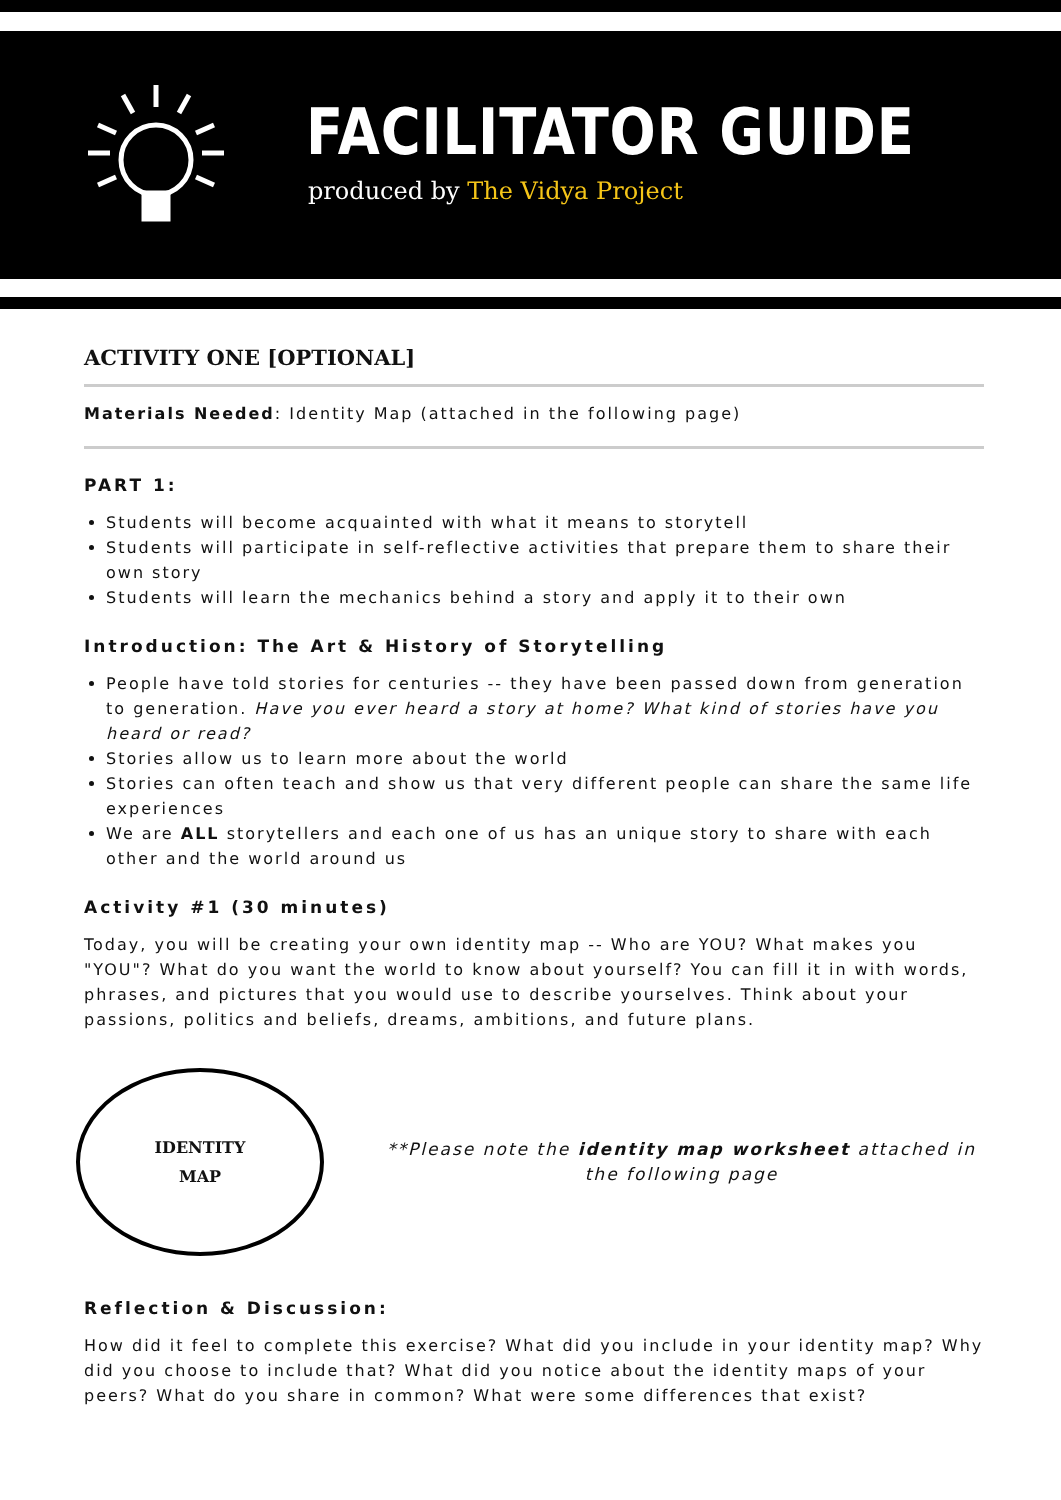FACILITATOR GUIDE
produced by The Vidya Project
ACTIVITY ONE [OPTIONAL]
Materials Needed: Identity Map (attached in the following page)
PART 1:
Students will become acquainted with what it means to storytell
Students will participate in self-reflective activities that prepare them to share their own story
Students will learn the mechanics behind a story and apply it to their own
Introduction: The Art & History of Storytelling
People have told stories for centuries -- they have been passed down from generation to generation. Have you ever heard a story at home? What kind of stories have you heard or read?
Stories allow us to learn more about the world
Stories can often teach and show us that very different people can share the same life experiences
We are ALL storytellers and each one of us has an unique story to share with each other and the world around us
Activity #1 (30 minutes)
Today, you will be creating your own identity map -- Who are YOU? What makes you "YOU"? What do you want the world to know about yourself? You can fill it in with words, phrases, and pictures that you would use to describe yourselves. Think about your passions, politics and beliefs, dreams, ambitions, and future plans.
IDENTITY
MAP
**Please note the identity map worksheet attached in the following page
Reflection & Discussion:
How did it feel to complete this exercise? What did you include in your identity map? Why did you choose to include that? What did you notice about the identity maps of your peers? What do you share in common? What were some differences that exist?